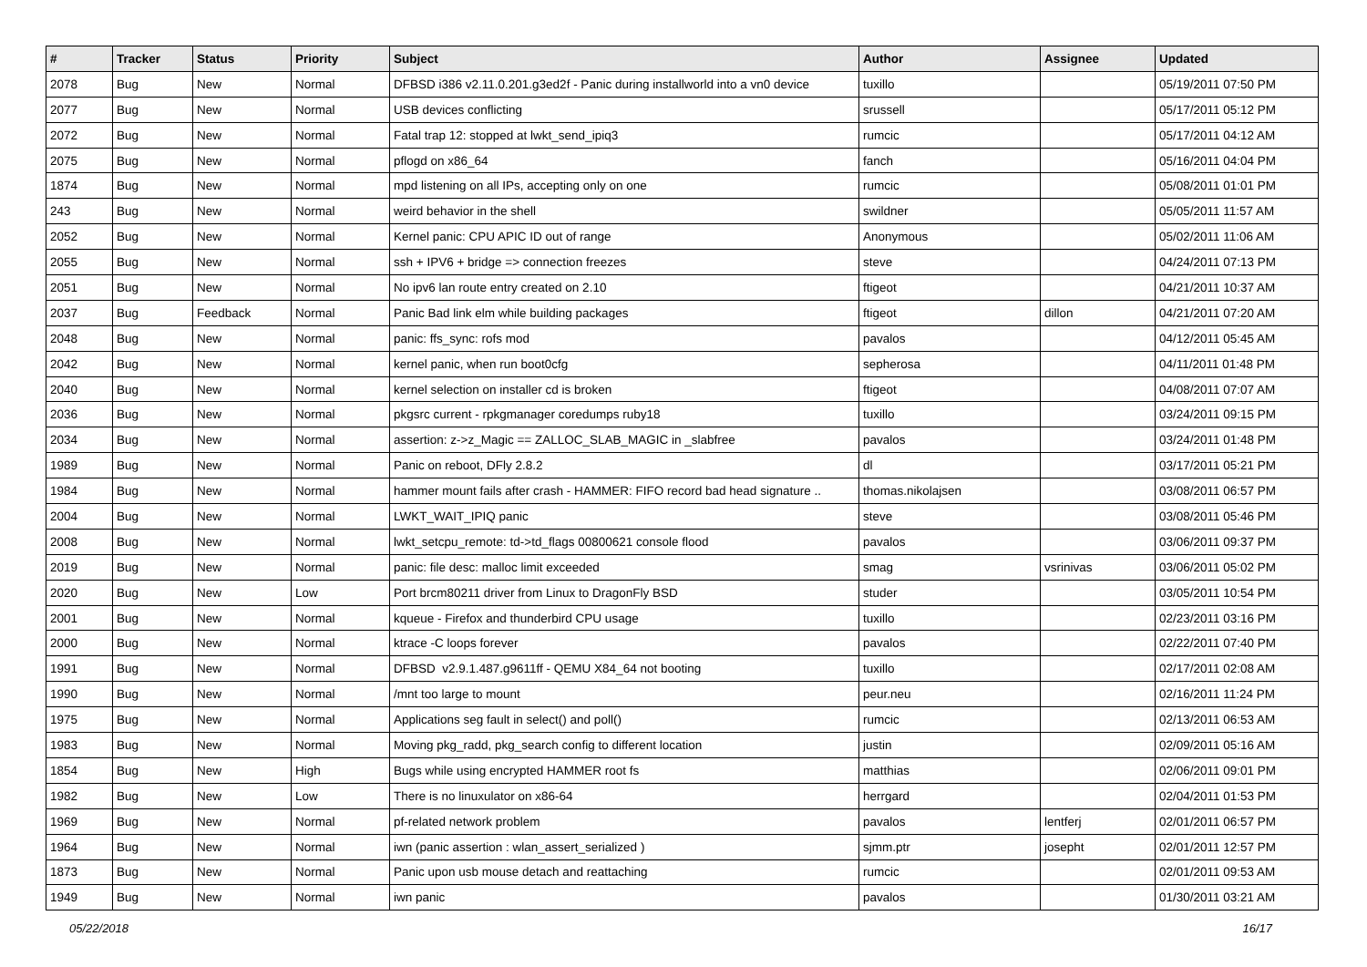| # | Tracker | Status | Priority | Subject | Author | Assignee | Updated |
| --- | --- | --- | --- | --- | --- | --- | --- |
| 2078 | Bug | New | Normal | DFBSD i386 v2.11.0.201.g3ed2f - Panic during installworld into a vn0 device | tuxillo | | 05/19/2011 07:50 PM |
| 2077 | Bug | New | Normal | USB devices conflicting | srussell | | 05/17/2011 05:12 PM |
| 2072 | Bug | New | Normal | Fatal trap 12: stopped at lwkt_send_ipiq3 | rumcic | | 05/17/2011 04:12 AM |
| 2075 | Bug | New | Normal | pflogd on x86_64 | fanch | | 05/16/2011 04:04 PM |
| 1874 | Bug | New | Normal | mpd listening on all IPs, accepting only on one | rumcic | | 05/08/2011 01:01 PM |
| 243 | Bug | New | Normal | weird behavior in the shell | swildner | | 05/05/2011 11:57 AM |
| 2052 | Bug | New | Normal | Kernel panic: CPU APIC ID out of range | Anonymous | | 05/02/2011 11:06 AM |
| 2055 | Bug | New | Normal | ssh + IPV6 + bridge => connection freezes | steve | | 04/24/2011 07:13 PM |
| 2051 | Bug | New | Normal | No ipv6 lan route entry created on 2.10 | ftigeot | | 04/21/2011 10:37 AM |
| 2037 | Bug | Feedback | Normal | Panic Bad link elm while building packages | ftigeot | dillon | 04/21/2011 07:20 AM |
| 2048 | Bug | New | Normal | panic: ffs_sync: rofs mod | pavalos | | 04/12/2011 05:45 AM |
| 2042 | Bug | New | Normal | kernel panic, when run boot0cfg | sepherosa | | 04/11/2011 01:48 PM |
| 2040 | Bug | New | Normal | kernel selection on installer cd is broken | ftigeot | | 04/08/2011 07:07 AM |
| 2036 | Bug | New | Normal | pkgsrc current - rpkgmanager coredumps ruby18 | tuxillo | | 03/24/2011 09:15 PM |
| 2034 | Bug | New | Normal | assertion: z->z_Magic == ZALLOC_SLAB_MAGIC in _slabfree | pavalos | | 03/24/2011 01:48 PM |
| 1989 | Bug | New | Normal | Panic on reboot, DFly 2.8.2 | dl | | 03/17/2011 05:21 PM |
| 1984 | Bug | New | Normal | hammer mount fails after crash - HAMMER: FIFO record bad head signature .. | thomas.nikolajsen | | 03/08/2011 06:57 PM |
| 2004 | Bug | New | Normal | LWKT_WAIT_IPIQ panic | steve | | 03/08/2011 05:46 PM |
| 2008 | Bug | New | Normal | lwkt_setcpu_remote: td->td_flags 00800621 console flood | pavalos | | 03/06/2011 09:37 PM |
| 2019 | Bug | New | Normal | panic: file desc: malloc limit exceeded | smag | vsrinivas | 03/06/2011 05:02 PM |
| 2020 | Bug | New | Low | Port brcm80211 driver from Linux to DragonFly BSD | studer | | 03/05/2011 10:54 PM |
| 2001 | Bug | New | Normal | kqueue - Firefox and thunderbird CPU usage | tuxillo | | 02/23/2011 03:16 PM |
| 2000 | Bug | New | Normal | ktrace -C loops forever | pavalos | | 02/22/2011 07:40 PM |
| 1991 | Bug | New | Normal | DFBSD v2.9.1.487.g9611ff - QEMU X84_64 not booting | tuxillo | | 02/17/2011 02:08 AM |
| 1990 | Bug | New | Normal | /mnt too large to mount | peur.neu | | 02/16/2011 11:24 PM |
| 1975 | Bug | New | Normal | Applications seg fault in select() and poll() | rumcic | | 02/13/2011 06:53 AM |
| 1983 | Bug | New | Normal | Moving pkg_radd, pkg_search config to different location | justin | | 02/09/2011 05:16 AM |
| 1854 | Bug | New | High | Bugs while using encrypted HAMMER root fs | matthias | | 02/06/2011 09:01 PM |
| 1982 | Bug | New | Low | There is no linuxulator on x86-64 | herrgard | | 02/04/2011 01:53 PM |
| 1969 | Bug | New | Normal | pf-related network problem | pavalos | lentferj | 02/01/2011 06:57 PM |
| 1964 | Bug | New | Normal | iwn (panic assertion : wlan_assert_serialized ) | sjmm.ptr | josepht | 02/01/2011 12:57 PM |
| 1873 | Bug | New | Normal | Panic upon usb mouse detach and reattaching | rumcic | | 02/01/2011 09:53 AM |
| 1949 | Bug | New | Normal | iwn panic | pavalos | | 01/30/2011 03:21 AM |
05/22/2018 16/17